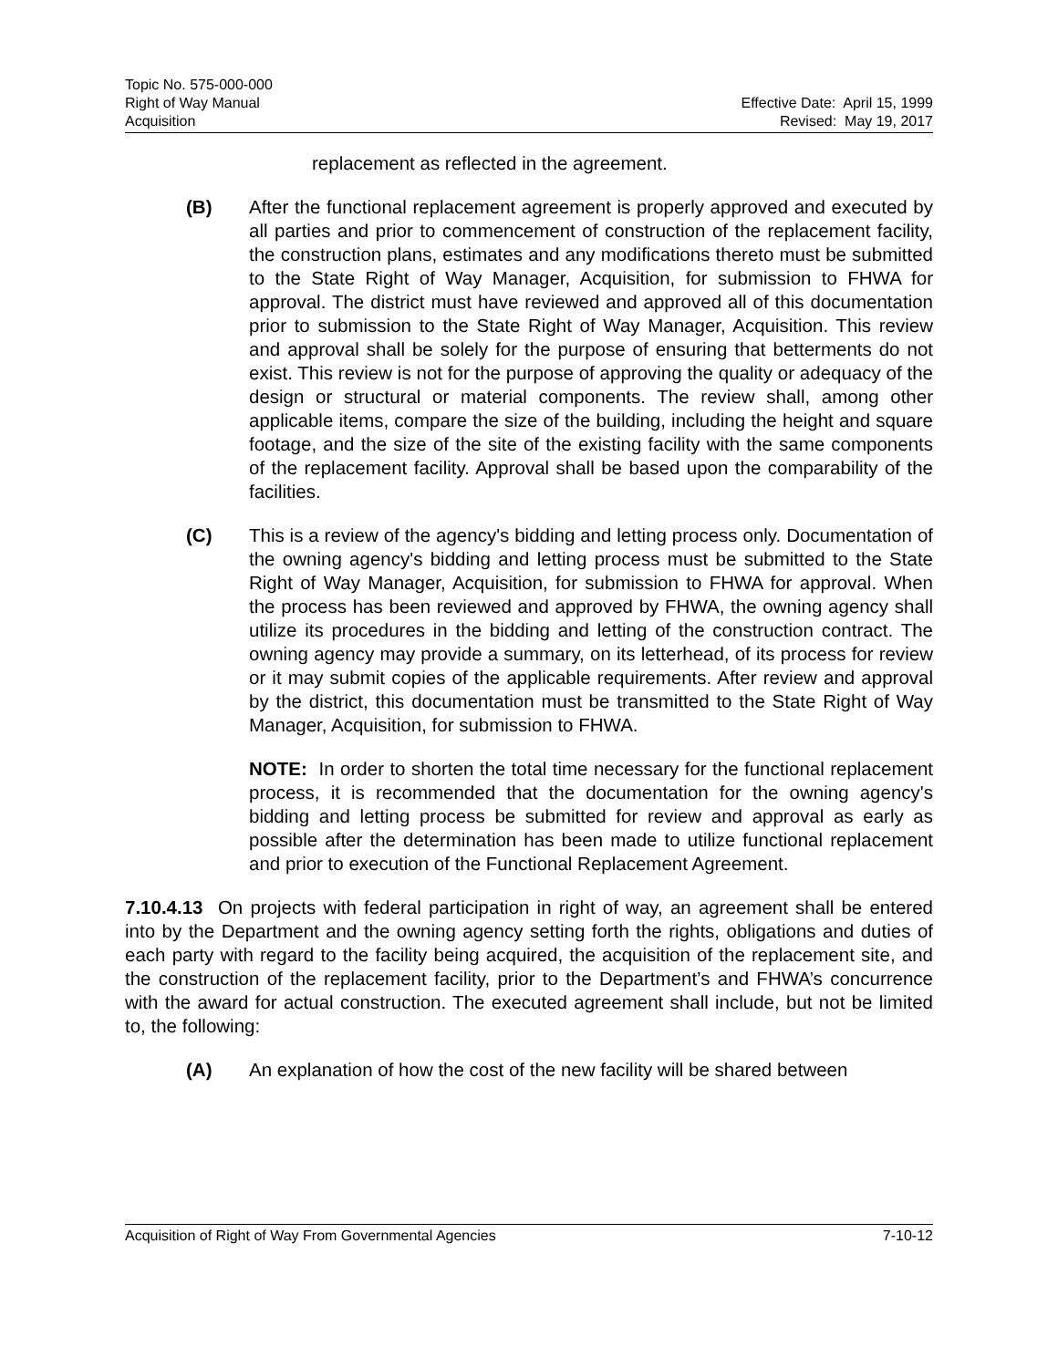Topic No. 575-000-000
Right of Way Manual
Acquisition
Effective Date: April 15, 1999
Revised: May 19, 2017
replacement as reflected in the agreement.
(B) After the functional replacement agreement is properly approved and executed by all parties and prior to commencement of construction of the replacement facility, the construction plans, estimates and any modifications thereto must be submitted to the State Right of Way Manager, Acquisition, for submission to FHWA for approval. The district must have reviewed and approved all of this documentation prior to submission to the State Right of Way Manager, Acquisition. This review and approval shall be solely for the purpose of ensuring that betterments do not exist. This review is not for the purpose of approving the quality or adequacy of the design or structural or material components. The review shall, among other applicable items, compare the size of the building, including the height and square footage, and the size of the site of the existing facility with the same components of the replacement facility. Approval shall be based upon the comparability of the facilities.
(C) This is a review of the agency's bidding and letting process only. Documentation of the owning agency's bidding and letting process must be submitted to the State Right of Way Manager, Acquisition, for submission to FHWA for approval. When the process has been reviewed and approved by FHWA, the owning agency shall utilize its procedures in the bidding and letting of the construction contract. The owning agency may provide a summary, on its letterhead, of its process for review or it may submit copies of the applicable requirements. After review and approval by the district, this documentation must be transmitted to the State Right of Way Manager, Acquisition, for submission to FHWA.
NOTE: In order to shorten the total time necessary for the functional replacement process, it is recommended that the documentation for the owning agency's bidding and letting process be submitted for review and approval as early as possible after the determination has been made to utilize functional replacement and prior to execution of the Functional Replacement Agreement.
7.10.4.13 On projects with federal participation in right of way, an agreement shall be entered into by the Department and the owning agency setting forth the rights, obligations and duties of each party with regard to the facility being acquired, the acquisition of the replacement site, and the construction of the replacement facility, prior to the Department’s and FHWA’s concurrence with the award for actual construction. The executed agreement shall include, but not be limited to, the following:
(A) An explanation of how the cost of the new facility will be shared between
Acquisition of Right of Way From Governmental Agencies 7-10-12